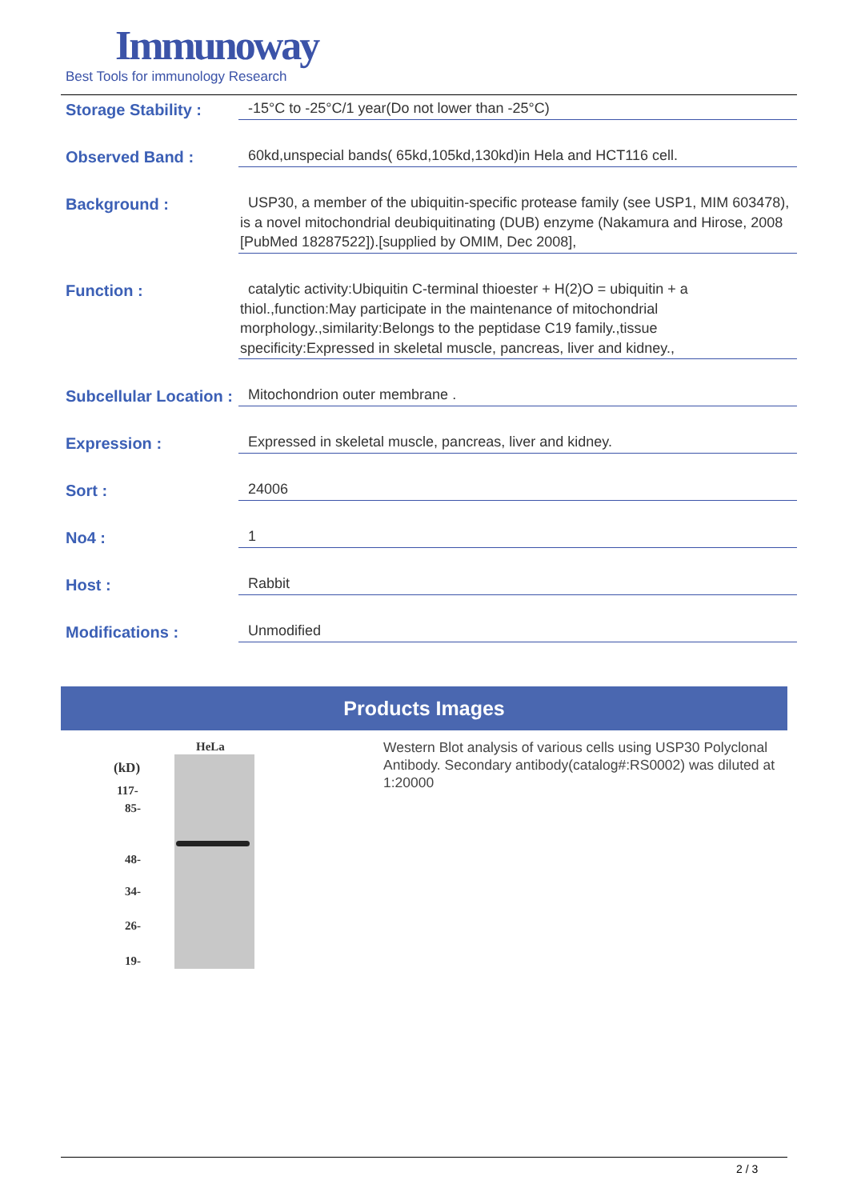Immunoway
Best Tools for immunology Research
Storage Stability :
-15°C to -25°C/1 year(Do not lower than -25°C)
Observed Band :
60kd,unspecial bands( 65kd,105kd,130kd)in Hela and HCT116 cell.
Background :
USP30, a member of the ubiquitin-specific protease family (see USP1, MIM 603478), is a novel mitochondrial deubiquitinating (DUB) enzyme (Nakamura and Hirose, 2008 [PubMed 18287522]).[supplied by OMIM, Dec 2008],
Function :
catalytic activity:Ubiquitin C-terminal thioester + H(2)O = ubiquitin + a thiol.,function:May participate in the maintenance of mitochondrial morphology.,similarity:Belongs to the peptidase C19 family.,tissue specificity:Expressed in skeletal muscle, pancreas, liver and kidney.,
Subcellular Location :
Mitochondrion outer membrane .
Expression :
Expressed in skeletal muscle, pancreas, liver and kidney.
Sort :
24006
No4 :
1
Host :
Rabbit
Modifications :
Unmodified
Products Images
HeLa
(kD)
117-
85-
48-
34-
26-
19-
Western Blot analysis of various cells using USP30 Polyclonal Antibody. Secondary antibody(catalog#:RS0002) was diluted at 1:20000
2 / 3